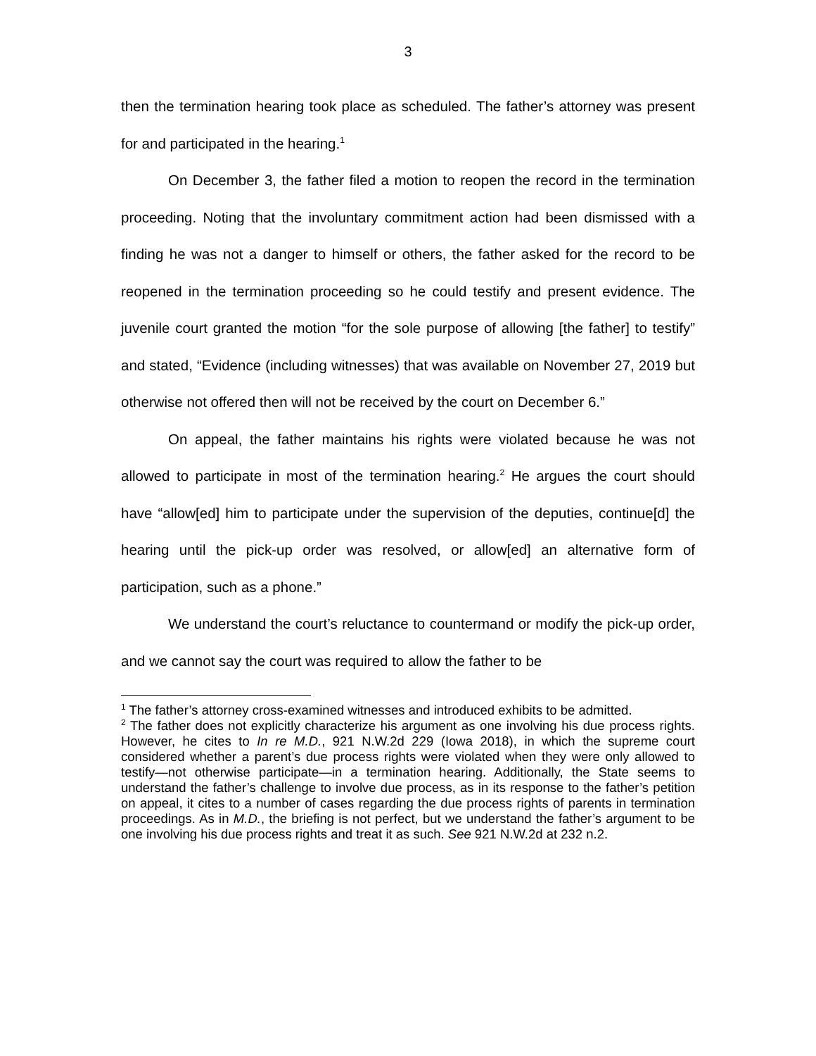3
then the termination hearing took place as scheduled. The father’s attorney was present for and participated in the hearing.<sup>1</sup>
On December 3, the father filed a motion to reopen the record in the termination proceeding. Noting that the involuntary commitment action had been dismissed with a finding he was not a danger to himself or others, the father asked for the record to be reopened in the termination proceeding so he could testify and present evidence. The juvenile court granted the motion “for the sole purpose of allowing [the father] to testify” and stated, “Evidence (including witnesses) that was available on November 27, 2019 but otherwise not offered then will not be received by the court on December 6.”
On appeal, the father maintains his rights were violated because he was not allowed to participate in most of the termination hearing.<sup>2</sup> He argues the court should have “allow[ed] him to participate under the supervision of the deputies, continue[d] the hearing until the pick-up order was resolved, or allow[ed] an alternative form of participation, such as a phone.”
We understand the court’s reluctance to countermand or modify the pick-up order, and we cannot say the court was required to allow the father to be
<sup>1</sup> The father’s attorney cross-examined witnesses and introduced exhibits to be admitted.
<sup>2</sup> The father does not explicitly characterize his argument as one involving his due process rights. However, he cites to In re M.D., 921 N.W.2d 229 (Iowa 2018), in which the supreme court considered whether a parent’s due process rights were violated when they were only allowed to testify—not otherwise participate—in a termination hearing. Additionally, the State seems to understand the father’s challenge to involve due process, as in its response to the father’s petition on appeal, it cites to a number of cases regarding the due process rights of parents in termination proceedings. As in M.D., the briefing is not perfect, but we understand the father’s argument to be one involving his due process rights and treat it as such. See 921 N.W.2d at 232 n.2.